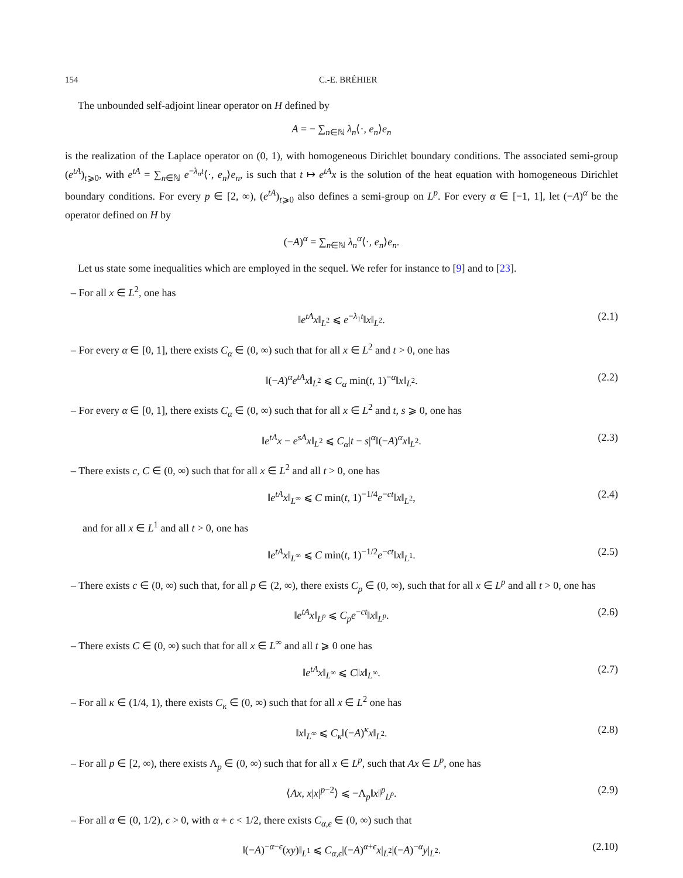154 C.-E. BRÉHIER
The unbounded self-adjoint linear operator on H defined by
A = − ∑<sub>n∈ℕ</sub> λ<sub>n</sub>⟨·, e<sub>n</sub>⟩e<sub>n</sub>
is the realization of the Laplace operator on (0, 1), with homogeneous Dirichlet boundary conditions. The associated semi-group (e<sup>tA</sup>)<sub>t⩾0</sub>, with e<sup>tA</sup> = ∑<sub>n∈ℕ</sub> e<sup>−λ<sub>n</sub>t</sup>⟨·, e<sub>n</sub>⟩e<sub>n</sub>, is such that t ↦ e<sup>tA</sup>x is the solution of the heat equation with homogeneous Dirichlet boundary conditions. For every p ∈ [2, ∞), (e<sup>tA</sup>)<sub>t⩾0</sub> also defines a semi-group on L<sup>p</sup>. For every α ∈ [−1, 1], let (−A)<sup>α</sup> be the operator defined on H by
(−A)<sup>α</sup> = ∑<sub>n∈ℕ</sub> λ<sub>n</sub><sup>α</sup>⟨·, e<sub>n</sub>⟩e<sub>n</sub>.
Let us state some inequalities which are employed in the sequel. We refer for instance to [9] and to [23].
– For all x ∈ L<sup>2</sup>, one has
‖e<sup>tA</sup>x‖<sub>L<sup>2</sup></sub> ⩽ e<sup>−λ<sub>1</sub>t</sup>‖x‖<sub>L<sup>2</sup></sub>. (2.1)
– For every α ∈ [0, 1], there exists C<sub>α</sub> ∈ (0, ∞) such that for all x ∈ L<sup>2</sup> and t > 0, one has
‖(−A)<sup>α</sup>e<sup>tA</sup>x‖<sub>L<sup>2</sup></sub> ⩽ C<sub>α</sub> min(t, 1)<sup>−α</sup>‖x‖<sub>L<sup>2</sup></sub>. (2.2)
– For every α ∈ [0, 1], there exists C<sub>α</sub> ∈ (0, ∞) such that for all x ∈ L<sup>2</sup> and t, s ⩾ 0, one has
‖e<sup>tA</sup>x − e<sup>sA</sup>x‖<sub>L<sup>2</sup></sub> ⩽ C<sub>α</sub>|t − s|<sup>α</sup>‖(−A)<sup>α</sup>x‖<sub>L<sup>2</sup></sub>. (2.3)
– There exists c, C ∈ (0, ∞) such that for all x ∈ L<sup>2</sup> and all t > 0, one has
‖e<sup>tA</sup>x‖<sub>L<sup>∞</sup></sub> ⩽ C min(t, 1)<sup>−1/4</sup>e<sup>−ct</sup>‖x‖<sub>L<sup>2</sup></sub>, (2.4)
and for all x ∈ L<sup>1</sup> and all t > 0, one has
‖e<sup>tA</sup>x‖<sub>L<sup>∞</sup></sub> ⩽ C min(t, 1)<sup>−1/2</sup>e<sup>−ct</sup>‖x‖<sub>L<sup>1</sup></sub>. (2.5)
– There exists c ∈ (0, ∞) such that, for all p ∈ (2, ∞), there exists C<sub>p</sub> ∈ (0, ∞), such that for all x ∈ L<sup>p</sup> and all t > 0, one has
‖e<sup>tA</sup>x‖<sub>L<sup>p</sup></sub> ⩽ C<sub>p</sub>e<sup>−ct</sup>‖x‖<sub>L<sup>p</sup></sub>. (2.6)
– There exists C ∈ (0, ∞) such that for all x ∈ L<sup>∞</sup> and all t ⩾ 0 one has
‖e<sup>tA</sup>x‖<sub>L<sup>∞</sup></sub> ⩽ C‖x‖<sub>L<sup>∞</sup></sub>. (2.7)
– For all κ ∈ (1/4, 1), there exists C<sub>κ</sub> ∈ (0, ∞) such that for all x ∈ L<sup>2</sup> one has
‖x‖<sub>L<sup>∞</sup></sub> ⩽ C<sub>κ</sub>‖(−A)<sup>κ</sup>x‖<sub>L<sup>2</sup></sub>. (2.8)
– For all p ∈ [2, ∞), there exists Λ<sub>p</sub> ∈ (0, ∞) such that for all x ∈ L<sup>p</sup>, such that Ax ∈ L<sup>p</sup>, one has
⟨Ax, x|x|<sup>p−2</sup>⟩ ⩽ −Λ<sub>p</sub>‖x‖<sup>p</sup><sub>L<sup>p</sup></sub>. (2.9)
– For all α ∈ (0, 1/2), ϵ > 0, with α + ϵ < 1/2, there exists C<sub>α,ϵ</sub> ∈ (0, ∞) such that
‖(−A)<sup>−α−ϵ</sup>(xy)‖<sub>L<sup>1</sup></sub> ⩽ C<sub>α,ϵ</sub>|(−A)<sup>α+ϵ</sup>x|<sub>L<sup>2</sup></sub>|(−A)<sup>−α</sup>y|<sub>L<sup>2</sup></sub>. (2.10)